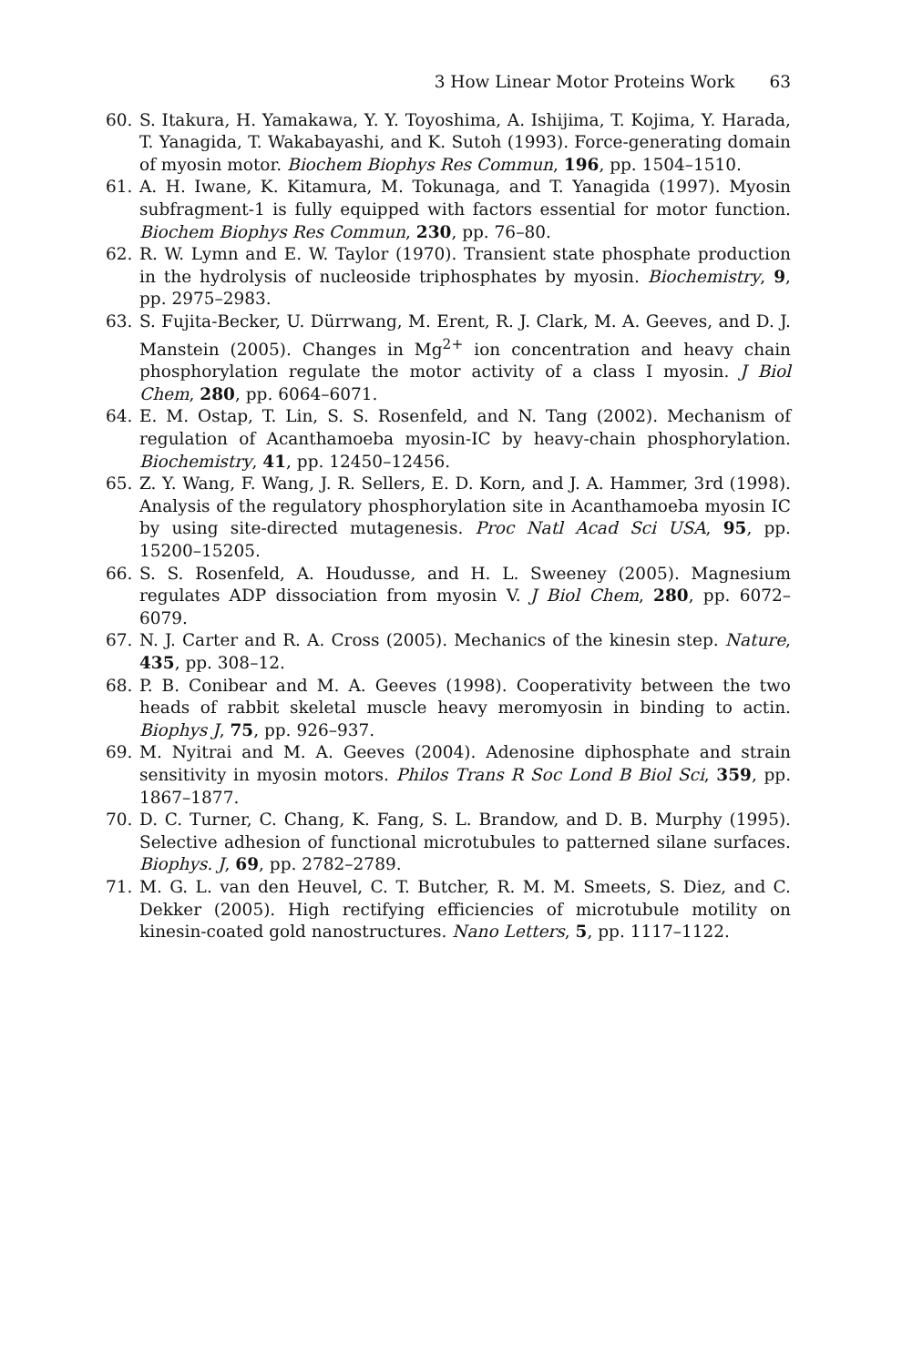3 How Linear Motor Proteins Work 63
60. S. Itakura, H. Yamakawa, Y. Y. Toyoshima, A. Ishijima, T. Kojima, Y. Harada, T. Yanagida, T. Wakabayashi, and K. Sutoh (1993). Force-generating domain of myosin motor. Biochem Biophys Res Commun, 196, pp. 1504–1510.
61. A. H. Iwane, K. Kitamura, M. Tokunaga, and T. Yanagida (1997). Myosin subfragment-1 is fully equipped with factors essential for motor function. Biochem Biophys Res Commun, 230, pp. 76–80.
62. R. W. Lymn and E. W. Taylor (1970). Transient state phosphate production in the hydrolysis of nucleoside triphosphates by myosin. Biochemistry, 9, pp. 2975–2983.
63. S. Fujita-Becker, U. Dürrwang, M. Erent, R. J. Clark, M. A. Geeves, and D. J. Manstein (2005). Changes in Mg<sup>2+</sup> ion concentration and heavy chain phosphorylation regulate the motor activity of a class I myosin. J Biol Chem, 280, pp. 6064–6071.
64. E. M. Ostap, T. Lin, S. S. Rosenfeld, and N. Tang (2002). Mechanism of regulation of Acanthamoeba myosin-IC by heavy-chain phosphorylation. Biochemistry, 41, pp. 12450–12456.
65. Z. Y. Wang, F. Wang, J. R. Sellers, E. D. Korn, and J. A. Hammer, 3rd (1998). Analysis of the regulatory phosphorylation site in Acanthamoeba myosin IC by using site-directed mutagenesis. Proc Natl Acad Sci USA, 95, pp. 15200–15205.
66. S. S. Rosenfeld, A. Houdusse, and H. L. Sweeney (2005). Magnesium regulates ADP dissociation from myosin V. J Biol Chem, 280, pp. 6072–6079.
67. N. J. Carter and R. A. Cross (2005). Mechanics of the kinesin step. Nature, 435, pp. 308–12.
68. P. B. Conibear and M. A. Geeves (1998). Cooperativity between the two heads of rabbit skeletal muscle heavy meromyosin in binding to actin. Biophys J, 75, pp. 926–937.
69. M. Nyitrai and M. A. Geeves (2004). Adenosine diphosphate and strain sensitivity in myosin motors. Philos Trans R Soc Lond B Biol Sci, 359, pp. 1867–1877.
70. D. C. Turner, C. Chang, K. Fang, S. L. Brandow, and D. B. Murphy (1995). Selective adhesion of functional microtubules to patterned silane surfaces. Biophys. J, 69, pp. 2782–2789.
71. M. G. L. van den Heuvel, C. T. Butcher, R. M. M. Smeets, S. Diez, and C. Dekker (2005). High rectifying efficiencies of microtubule motility on kinesin-coated gold nanostructures. Nano Letters, 5, pp. 1117–1122.